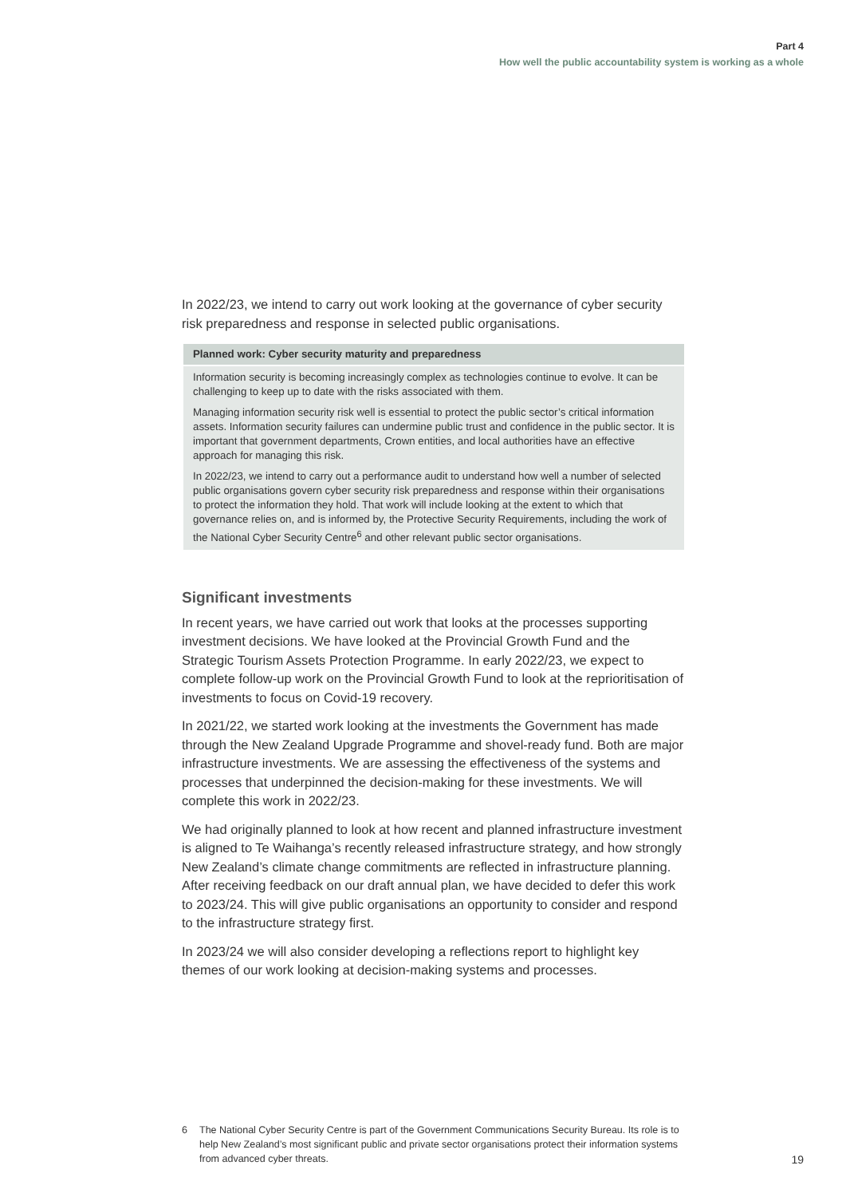Part 4
How well the public accountability system is working as a whole
In 2022/23, we intend to carry out work looking at the governance of cyber security risk preparedness and response in selected public organisations.
Planned work: Cyber security maturity and preparedness
Information security is becoming increasingly complex as technologies continue to evolve. It can be challenging to keep up to date with the risks associated with them.
Managing information security risk well is essential to protect the public sector’s critical information assets. Information security failures can undermine public trust and confidence in the public sector. It is important that government departments, Crown entities, and local authorities have an effective approach for managing this risk.
In 2022/23, we intend to carry out a performance audit to understand how well a number of selected public organisations govern cyber security risk preparedness and response within their organisations to protect the information they hold. That work will include looking at the extent to which that governance relies on, and is informed by, the Protective Security Requirements, including the work of the National Cyber Security Centre<sup>6</sup> and other relevant public sector organisations.
Significant investments
In recent years, we have carried out work that looks at the processes supporting investment decisions. We have looked at the Provincial Growth Fund and the Strategic Tourism Assets Protection Programme. In early 2022/23, we expect to complete follow-up work on the Provincial Growth Fund to look at the reprioritisation of investments to focus on Covid-19 recovery.
In 2021/22, we started work looking at the investments the Government has made through the New Zealand Upgrade Programme and shovel-ready fund. Both are major infrastructure investments. We are assessing the effectiveness of the systems and processes that underpinned the decision-making for these investments. We will complete this work in 2022/23.
We had originally planned to look at how recent and planned infrastructure investment is aligned to Te Waihanga’s recently released infrastructure strategy, and how strongly New Zealand’s climate change commitments are reflected in infrastructure planning. After receiving feedback on our draft annual plan, we have decided to defer this work to 2023/24. This will give public organisations an opportunity to consider and respond to the infrastructure strategy first.
In 2023/24 we will also consider developing a reflections report to highlight key themes of our work looking at decision-making systems and processes.
6 The National Cyber Security Centre is part of the Government Communications Security Bureau. Its role is to help New Zealand’s most significant public and private sector organisations protect their information systems from advanced cyber threats.
19